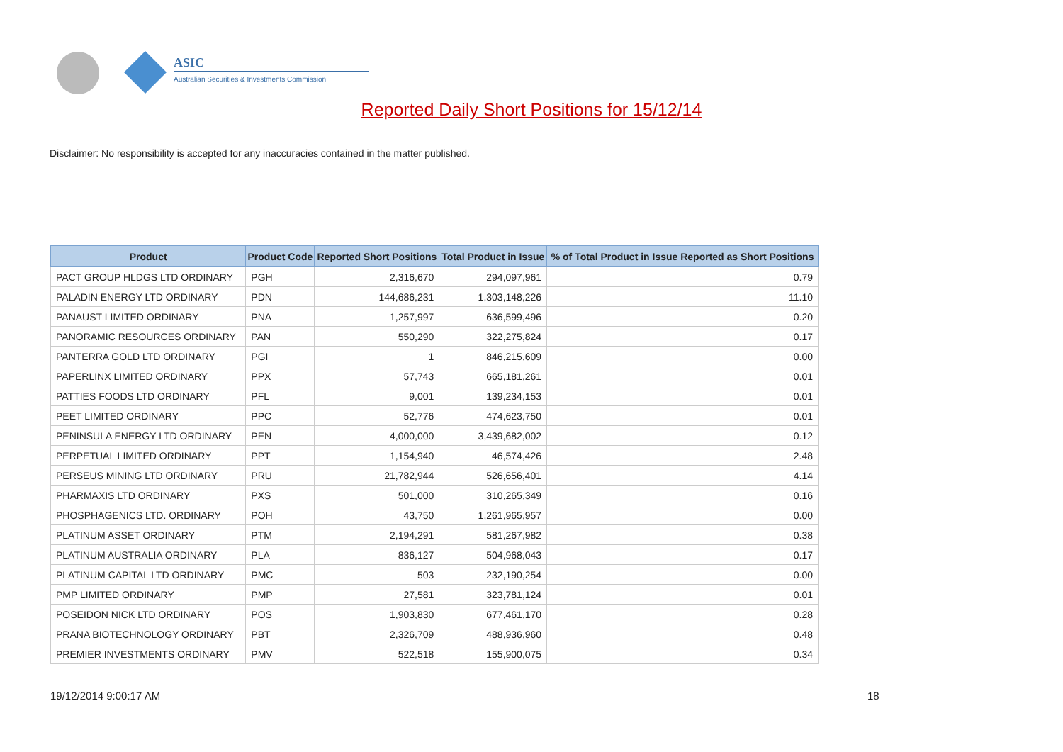ASIC
Australian Securities & Investments Commission
Reported Daily Short Positions for 15/12/14
Disclaimer: No responsibility is accepted for any inaccuracies contained in the matter published.
| Product | Product Code | Reported Short Positions | Total Product in Issue | % of Total Product in Issue Reported as Short Positions |
| --- | --- | --- | --- | --- |
| PACT GROUP HLDGS LTD ORDINARY | PGH | 2,316,670 | 294,097,961 | 0.79 |
| PALADIN ENERGY LTD ORDINARY | PDN | 144,686,231 | 1,303,148,226 | 11.10 |
| PANAUST LIMITED ORDINARY | PNA | 1,257,997 | 636,599,496 | 0.20 |
| PANORAMIC RESOURCES ORDINARY | PAN | 550,290 | 322,275,824 | 0.17 |
| PANTERRA GOLD LTD ORDINARY | PGI | 1 | 846,215,609 | 0.00 |
| PAPERLINX LIMITED ORDINARY | PPX | 57,743 | 665,181,261 | 0.01 |
| PATTIES FOODS LTD ORDINARY | PFL | 9,001 | 139,234,153 | 0.01 |
| PEET LIMITED ORDINARY | PPC | 52,776 | 474,623,750 | 0.01 |
| PENINSULA ENERGY LTD ORDINARY | PEN | 4,000,000 | 3,439,682,002 | 0.12 |
| PERPETUAL LIMITED ORDINARY | PPT | 1,154,940 | 46,574,426 | 2.48 |
| PERSEUS MINING LTD ORDINARY | PRU | 21,782,944 | 526,656,401 | 4.14 |
| PHARMAXIS LTD ORDINARY | PXS | 501,000 | 310,265,349 | 0.16 |
| PHOSPHAGENICS LTD. ORDINARY | POH | 43,750 | 1,261,965,957 | 0.00 |
| PLATINUM ASSET ORDINARY | PTM | 2,194,291 | 581,267,982 | 0.38 |
| PLATINUM AUSTRALIA ORDINARY | PLA | 836,127 | 504,968,043 | 0.17 |
| PLATINUM CAPITAL LTD ORDINARY | PMC | 503 | 232,190,254 | 0.00 |
| PMP LIMITED ORDINARY | PMP | 27,581 | 323,781,124 | 0.01 |
| POSEIDON NICK LTD ORDINARY | POS | 1,903,830 | 677,461,170 | 0.28 |
| PRANA BIOTECHNOLOGY ORDINARY | PBT | 2,326,709 | 488,936,960 | 0.48 |
| PREMIER INVESTMENTS ORDINARY | PMV | 522,518 | 155,900,075 | 0.34 |
19/12/2014 9:00:17 AM 18